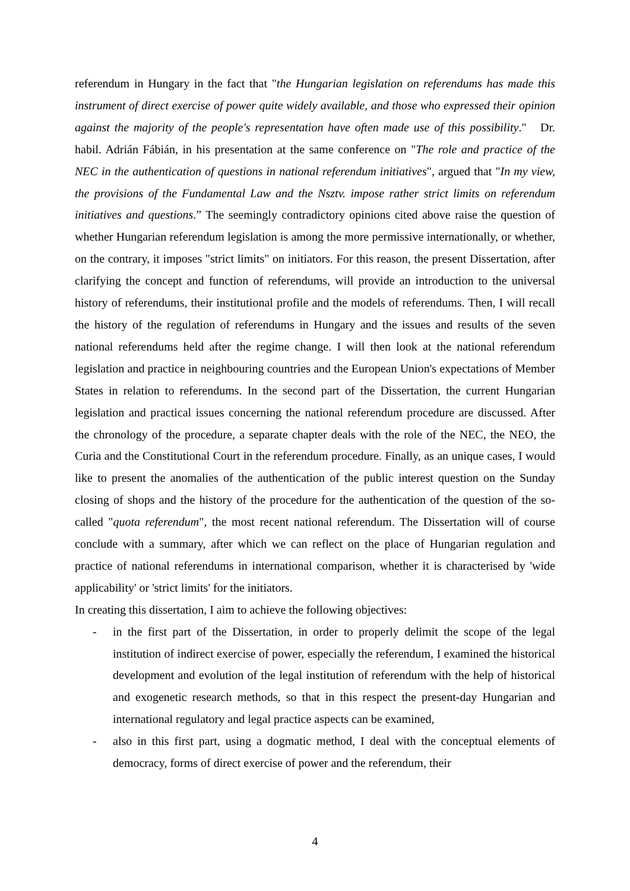referendum in Hungary in the fact that "the Hungarian legislation on referendums has made this instrument of direct exercise of power quite widely available, and those who expressed their opinion against the majority of the people's representation have often made use of this possibility." Dr. habil. Adrián Fábián, in his presentation at the same conference on "The role and practice of the NEC in the authentication of questions in national referendum initiatives", argued that "In my view, the provisions of the Fundamental Law and the Nsztv. impose rather strict limits on referendum initiatives and questions.” The seemingly contradictory opinions cited above raise the question of whether Hungarian referendum legislation is among the more permissive internationally, or whether, on the contrary, it imposes "strict limits" on initiators. For this reason, the present Dissertation, after clarifying the concept and function of referendums, will provide an introduction to the universal history of referendums, their institutional profile and the models of referendums. Then, I will recall the history of the regulation of referendums in Hungary and the issues and results of the seven national referendums held after the regime change. I will then look at the national referendum legislation and practice in neighbouring countries and the European Union's expectations of Member States in relation to referendums. In the second part of the Dissertation, the current Hungarian legislation and practical issues concerning the national referendum procedure are discussed. After the chronology of the procedure, a separate chapter deals with the role of the NEC, the NEO, the Curia and the Constitutional Court in the referendum procedure. Finally, as an unique cases, I would like to present the anomalies of the authentication of the public interest question on the Sunday closing of shops and the history of the procedure for the authentication of the question of the so-called "quota referendum", the most recent national referendum. The Dissertation will of course conclude with a summary, after which we can reflect on the place of Hungarian regulation and practice of national referendums in international comparison, whether it is characterised by 'wide applicability' or 'strict limits' for the initiators.
In creating this dissertation, I aim to achieve the following objectives:
- in the first part of the Dissertation, in order to properly delimit the scope of the legal institution of indirect exercise of power, especially the referendum, I examined the historical development and evolution of the legal institution of referendum with the help of historical and exogenetic research methods, so that in this respect the present-day Hungarian and international regulatory and legal practice aspects can be examined,
- also in this first part, using a dogmatic method, I deal with the conceptual elements of democracy, forms of direct exercise of power and the referendum, their
4